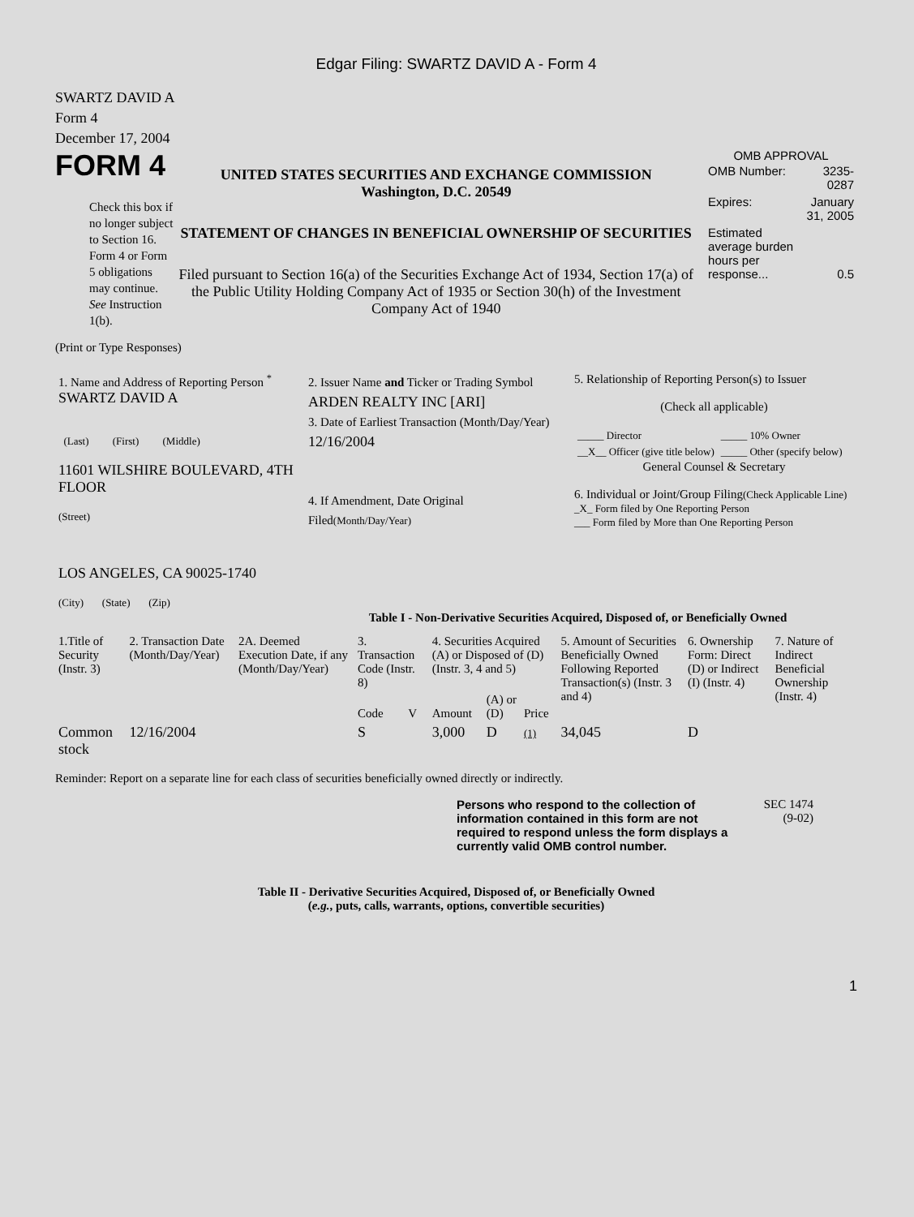Edgar Filing: SWARTZ DAVID A - Form 4
SWARTZ DAVID A
Form 4
December 17, 2004
FORM 4
Check this box if no longer subject to Section 16. Form 4 or Form 5 obligations may continue. See Instruction 1(b).
UNITED STATES SECURITIES AND EXCHANGE COMMISSION
Washington, D.C. 20549
STATEMENT OF CHANGES IN BENEFICIAL OWNERSHIP OF SECURITIES
Filed pursuant to Section 16(a) of the Securities Exchange Act of 1934, Section 17(a) of the Public Utility Holding Company Act of 1935 or Section 30(h) of the Investment Company Act of 1940
OMB APPROVAL
| OMB Number: | 3235-0287 |
| Expires: | January 31, 2005 |
| Estimated average burden hours per response... | 0.5 |
(Print or Type Responses)
| 1. Name and Address of Reporting Person <sup>*</sup> SWARTZ DAVID A (Last) (First) (Middle) 11601 WILSHIRE BOULEVARD, 4TH FLOOR (Street) LOS ANGELES, CA 90025-1740 (City) (State) (Zip) | 2. Issuer Name and Ticker or Trading Symbol ARDEN REALTY INC [ARI] 3. Date of Earliest Transaction (Month/Day/Year) 12/16/2004 4. If Amendment, Date Original Filed (Month/Day/Year) | 5. Relationship of Reporting Person(s) to Issuer (Check all applicable) / _____ Director / _____ 10% Owner / / __X__ Officer (give title below) / _____ Other (specify below) / General Counsel & Secretary 6. Individual or Joint/Group Filing (Check Applicable Line) _X_ Form filed by One Reporting Person ___ Form filed by More than One Reporting Person |
Table I - Non-Derivative Securities Acquired, Disposed of, or Beneficially Owned
| 1.Title of Security (Instr. 3) | 2. Transaction Date (Month/Day/Year) | 2A. Deemed Execution Date, if any (Month/Day/Year) | 3. Transaction Code (Instr. 8) | | 4. Securities Acquired (A) or Disposed of (D) (Instr. 3, 4 and 5) | | | 5. Amount of Securities Beneficially Owned Following Reported Transaction(s) (Instr. 3 and 4) | 6. Ownership Form: Direct (D) or Indirect (I) (Instr. 4) | 7. Nature of Indirect Beneficial Ownership (Instr. 4) |
| --- | --- | --- | --- | --- | --- | --- | --- | --- | --- | --- |
| | | | Code | V | Amount | (A) or (D) | Price | | | |
| Common stock | 12/16/2004 | | S | | 3,000 | D | (1) | 34,045 | D | |
Reminder: Report on a separate line for each class of securities beneficially owned directly or indirectly.
Persons who respond to the collection of information contained in this form are not required to respond unless the form displays a currently valid OMB control number.
SEC 1474
(9-02)
Table II - Derivative Securities Acquired, Disposed of, or Beneficially Owned
(e.g., puts, calls, warrants, options, convertible securities)
1